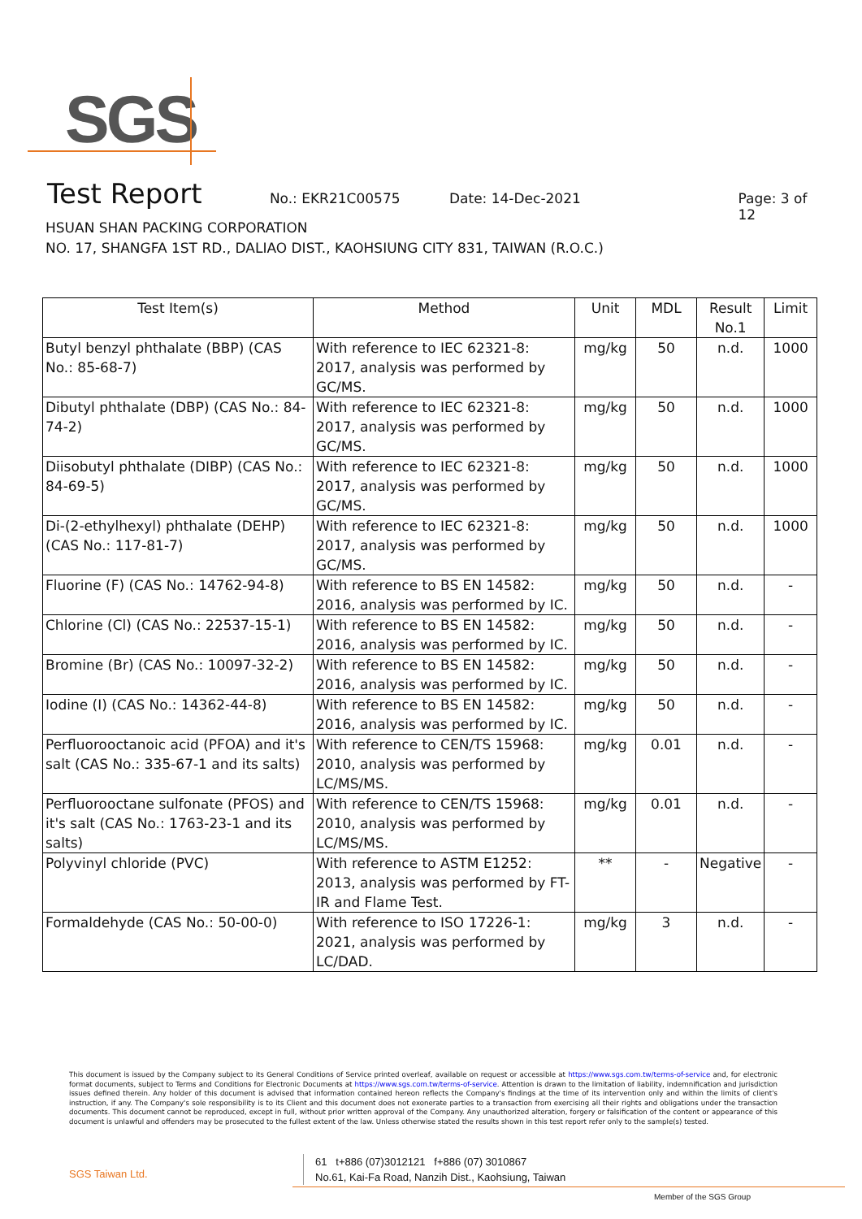SGS
Test Report
No.: EKR21C00575 Date: 14-Dec-2021 Page: 3 of 12
HSUAN SHAN PACKING CORPORATION
NO. 17, SHANGFA 1ST RD., DALIAO DIST., KAOHSIUNG CITY 831, TAIWAN (R.O.C.)
| Test Item(s) | Method | Unit | MDL | Result No.1 | Limit |
| --- | --- | --- | --- | --- | --- |
| Butyl benzyl phthalate (BBP) (CAS No.: 85-68-7) | With reference to IEC 62321-8: 2017, analysis was performed by GC/MS. | mg/kg | 50 | n.d. | 1000 |
| Dibutyl phthalate (DBP) (CAS No.: 84-74-2) | With reference to IEC 62321-8: 2017, analysis was performed by GC/MS. | mg/kg | 50 | n.d. | 1000 |
| Diisobutyl phthalate (DIBP) (CAS No.: 84-69-5) | With reference to IEC 62321-8: 2017, analysis was performed by GC/MS. | mg/kg | 50 | n.d. | 1000 |
| Di-(2-ethylhexyl) phthalate (DEHP) (CAS No.: 117-81-7) | With reference to IEC 62321-8: 2017, analysis was performed by GC/MS. | mg/kg | 50 | n.d. | 1000 |
| Fluorine (F) (CAS No.: 14762-94-8) | With reference to BS EN 14582: 2016, analysis was performed by IC. | mg/kg | 50 | n.d. | - |
| Chlorine (Cl) (CAS No.: 22537-15-1) | With reference to BS EN 14582: 2016, analysis was performed by IC. | mg/kg | 50 | n.d. | - |
| Bromine (Br) (CAS No.: 10097-32-2) | With reference to BS EN 14582: 2016, analysis was performed by IC. | mg/kg | 50 | n.d. | - |
| Iodine (I) (CAS No.: 14362-44-8) | With reference to BS EN 14582: 2016, analysis was performed by IC. | mg/kg | 50 | n.d. | - |
| Perfluorooctanoic acid (PFOA) and it's salt (CAS No.: 335-67-1 and its salts) | With reference to CEN/TS 15968: 2010, analysis was performed by LC/MS/MS. | mg/kg | 0.01 | n.d. | - |
| Perfluorooctane sulfonate (PFOS) and it's salt (CAS No.: 1763-23-1 and its salts) | With reference to CEN/TS 15968: 2010, analysis was performed by LC/MS/MS. | mg/kg | 0.01 | n.d. | - |
| Polyvinyl chloride (PVC) | With reference to ASTM E1252: 2013, analysis was performed by FT-IR and Flame Test. | ** | - | Negative | - |
| Formaldehyde (CAS No.: 50-00-0) | With reference to ISO 17226-1: 2021, analysis was performed by LC/DAD. | mg/kg | 3 | n.d. | - |
This document is issued by the Company subject to its General Conditions of Service printed overleaf, available on request or accessible at https://www.sgs.com.tw/terms-of-service and, for electronic format documents, subject to Terms and Conditions for Electronic Documents at https://www.sgs.com.tw/terms-of-service. Attention is drawn to the limitation of liability, indemnification and jurisdiction issues defined therein. Any holder of this document is advised that information contained hereon reflects the Company's findings at the time of its intervention only and within the limits of client's instruction, if any. The Company's sole responsibility is to its Client and this document does not exonerate parties to a transaction from exercising all their rights and obligations under the transaction documents. This document cannot be reproduced, except in full, without prior written approval of the Company. Any unauthorized alteration, forgery or falsification of the content or appearance of this document is unlawful and offenders may be prosecuted to the fullest extent of the law. Unless otherwise stated the results shown in this test report refer only to the sample(s) tested.
SGS Taiwan Ltd.
61 t+886 (07)3012121 f+886 (07) 3010867
No.61, Kai-Fa Road, Nanzih Dist., Kaohsiung, Taiwan
Member of the SGS Group